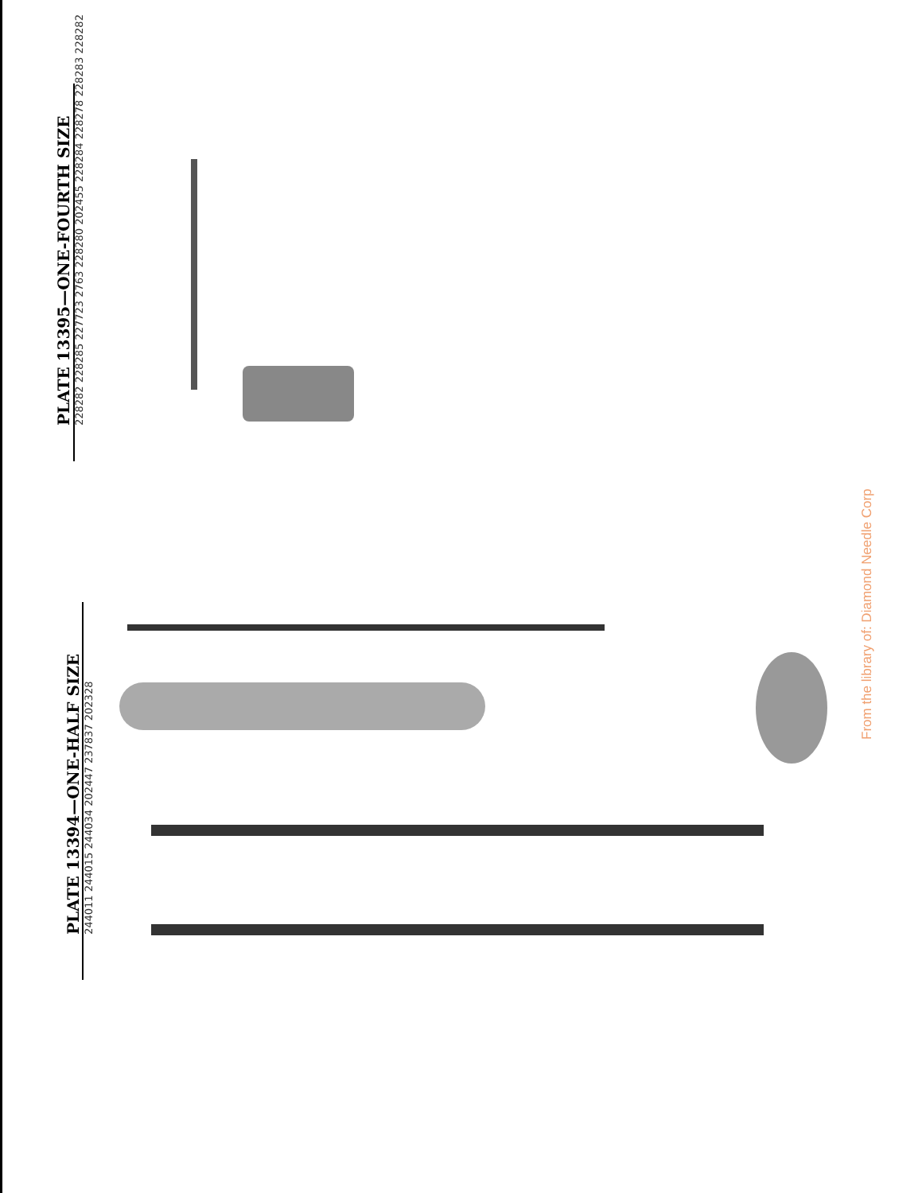PLATE 13395—ONE-FOURTH SIZE
228282 228285 227723 2763 228280 202455 228284 228278 228283 228282
PLATE 13394—ONE-HALF SIZE
244011 244015 244034 202447 237837 202328
From the library of: Diamond Needle Corp